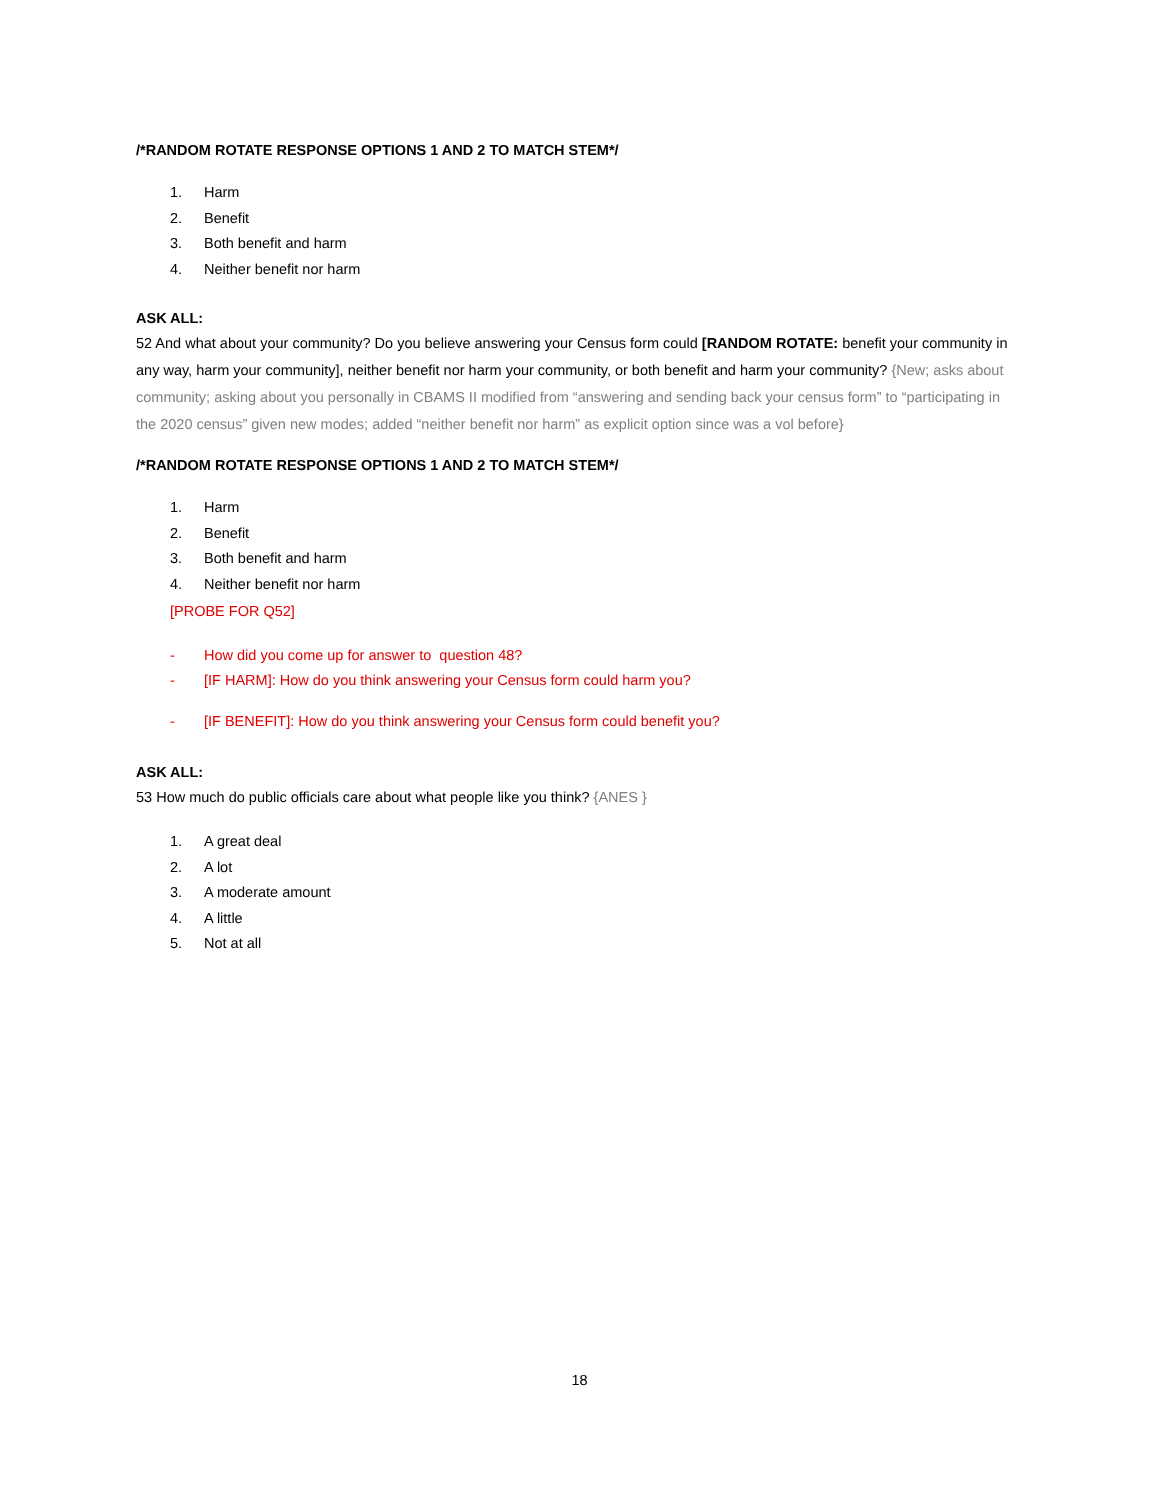/*RANDOM ROTATE RESPONSE OPTIONS 1 AND 2 TO MATCH STEM*/
1. Harm
2. Benefit
3. Both benefit and harm
4. Neither benefit nor harm
ASK ALL:
52 And what about your community? Do you believe answering your Census form could [RANDOM ROTATE: benefit your community in any way, harm your community], neither benefit nor harm your community, or both benefit and harm your community? {New; asks about community; asking about you personally in CBAMS II modified from “answering and sending back your census form” to “participating in the 2020 census” given new modes; added “neither benefit nor harm” as explicit option since was a vol before}
/*RANDOM ROTATE RESPONSE OPTIONS 1 AND 2 TO MATCH STEM*/
1. Harm
2. Benefit
3. Both benefit and harm
4. Neither benefit nor harm
[PROBE FOR Q52]
- How did you come up for answer to question 48?
- [IF HARM]: How do you think answering your Census form could harm you?
- [IF BENEFIT]: How do you think answering your Census form could benefit you?
ASK ALL:
53 How much do public officials care about what people like you think? {ANES }
1. A great deal
2. A lot
3. A moderate amount
4. A little
5. Not at all
18